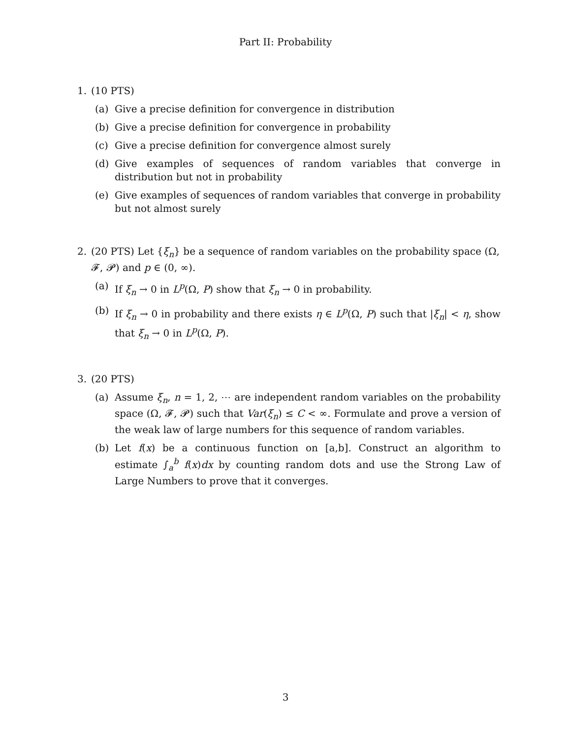Part II: Probability
1. (10 PTS)
(a) Give a precise definition for convergence in distribution
(b) Give a precise definition for convergence in probability
(c) Give a precise definition for convergence almost surely
(d) Give examples of sequences of random variables that converge in distribution but not in probability
(e) Give examples of sequences of random variables that converge in probability but not almost surely
2. (20 PTS) Let {ξ<sub>n</sub>} be a sequence of random variables on the probability space (Ω, 𝓕, 𝓟) and p ∈ (0, ∞).
(a) If ξ<sub>n</sub> → 0 in L<sup>p</sup>(Ω, P) show that ξ<sub>n</sub> → 0 in probability.
(b) If ξ<sub>n</sub> → 0 in probability and there exists η ∈ L<sup>p</sup>(Ω, P) such that |ξ<sub>n</sub>| < η, show that ξ<sub>n</sub> → 0 in L<sup>p</sup>(Ω, P).
3. (20 PTS)
(a) Assume ξ<sub>n</sub>, n = 1, 2, ⋯ are independent random variables on the probability space (Ω, 𝓕, 𝓟) such that Var(ξ<sub>n</sub>) ≤ C < ∞. Formulate and prove a version of the weak law of large numbers for this sequence of random variables.
(b) Let f(x) be a continuous function on [a,b]. Construct an algorithm to estimate ∫<sub>a</sub><sup>b</sup> f(x)dx by counting random dots and use the Strong Law of Large Numbers to prove that it converges.
3